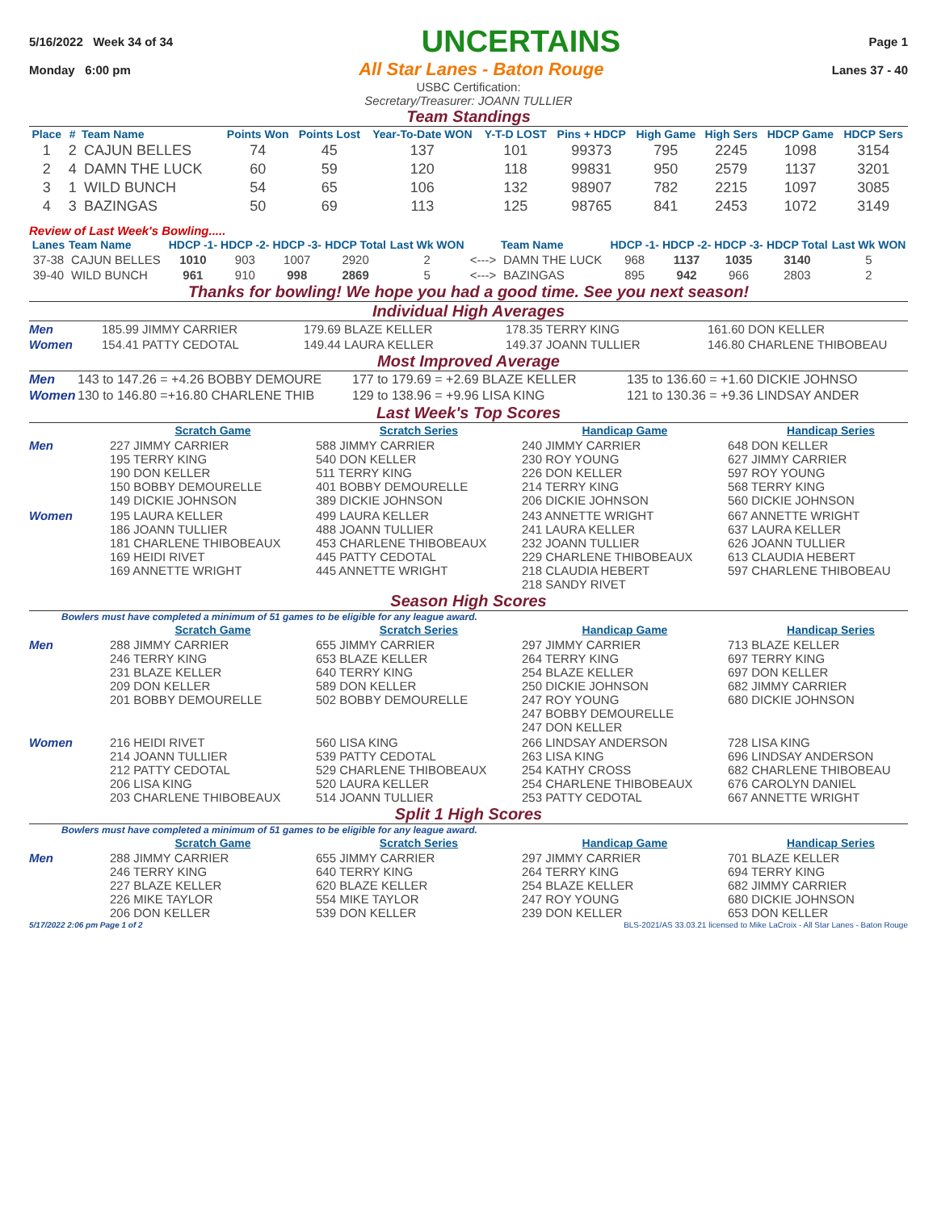5/16/2022 Week 34 of 34 UNCERTAINS Page 1
Monday 6:00 pm All Star Lanes - Baton Rouge Lanes 37 - 40
USBC Certification:
Secretary/Treasurer: JOANN TULLIER
Team Standings
| Place | # | Team Name | Points Won | Points Lost | Year-To-Date WON | Y-T-D LOST | Pins + HDCP | High Game | High Sers | HDCP Game | HDCP Sers |
| --- | --- | --- | --- | --- | --- | --- | --- | --- | --- | --- | --- |
| 1 | 2 | CAJUN BELLES | 74 | 45 | 137 | 101 | 99373 | 795 | 2245 | 1098 | 3154 |
| 2 | 4 | DAMN THE LUCK | 60 | 59 | 120 | 118 | 99831 | 950 | 2579 | 1137 | 3201 |
| 3 | 1 | WILD BUNCH | 54 | 65 | 106 | 132 | 98907 | 782 | 2215 | 1097 | 3085 |
| 4 | 3 | BAZINGAS | 50 | 69 | 113 | 125 | 98765 | 841 | 2453 | 1072 | 3149 |
Review of Last Week's Bowling.....
| Lanes | Team Name | HDCP -1- | HDCP -2- | HDCP -3- | HDCP Total | Last Wk WON | | Team Name | HDCP -1- | HDCP -2- | HDCP -3- | HDCP Total | Last Wk WON |
| --- | --- | --- | --- | --- | --- | --- | --- | --- | --- | --- | --- | --- | --- |
| 37-38 | CAJUN BELLES | 1010 | 903 | 1007 | 2920 | 2 | <---> | DAMN THE LUCK | 968 | 1137 | 1035 | 3140 | 5 |
| 39-40 | WILD BUNCH | 961 | 910 | 998 | 2869 | 5 | <---> | BAZINGAS | 895 | 942 | 966 | 2803 | 2 |
Thanks for bowling! We hope you had a good time. See you next season!
Individual High Averages
Men
185.99 JIMMY CARRIER
179.69 BLAZE KELLER
178.35 TERRY KING
161.60 DON KELLER
Women
154.41 PATTY CEDOTAL
149.44 LAURA KELLER
149.37 JOANN TULLIER
146.80 CHARLENE THIBOBEAU
Most Improved Average
Men
143 to 147.26 = +4.26 BOBBY DEMOURE
177 to 179.69 = +2.69 BLAZE KELLER
135 to 136.60 = +1.60 DICKIE JOHNSO
Women
130 to 146.80 =+16.80 CHARLENE THIB
129 to 138.96 = +9.96 LISA KING
121 to 130.36 = +9.36 LINDSAY ANDER
Last Week's Top Scores
Scratch Game
Scratch Series
Handicap Game
Handicap Series
Men
227 JIMMY CARRIER
195 TERRY KING
190 DON KELLER
150 BOBBY DEMOURELLE
149 DICKIE JOHNSON
588 JIMMY CARRIER
540 DON KELLER
511 TERRY KING
401 BOBBY DEMOURELLE
389 DICKIE JOHNSON
240 JIMMY CARRIER
230 ROY YOUNG
226 DON KELLER
214 TERRY KING
206 DICKIE JOHNSON
648 DON KELLER
627 JIMMY CARRIER
597 ROY YOUNG
568 TERRY KING
560 DICKIE JOHNSON
Women
195 LAURA KELLER
186 JOANN TULLIER
181 CHARLENE THIBOBEAUX
169 HEIDI RIVET
169 ANNETTE WRIGHT
499 LAURA KELLER
488 JOANN TULLIER
453 CHARLENE THIBOBEAUX
445 PATTY CEDOTAL
445 ANNETTE WRIGHT
243 ANNETTE WRIGHT
241 LAURA KELLER
232 JOANN TULLIER
229 CHARLENE THIBOBEAUX
218 CLAUDIA HEBERT
218 SANDY RIVET
667 ANNETTE WRIGHT
637 LAURA KELLER
626 JOANN TULLIER
613 CLAUDIA HEBERT
597 CHARLENE THIBOBEAU
Season High Scores
Bowlers must have completed a minimum of 51 games to be eligible for any league award.
Scratch Game
Scratch Series
Handicap Game
Handicap Series
Men
288 JIMMY CARRIER
246 TERRY KING
231 BLAZE KELLER
209 DON KELLER
201 BOBBY DEMOURELLE
655 JIMMY CARRIER
653 BLAZE KELLER
640 TERRY KING
589 DON KELLER
502 BOBBY DEMOURELLE
297 JIMMY CARRIER
264 TERRY KING
254 BLAZE KELLER
250 DICKIE JOHNSON
247 ROY YOUNG
247 BOBBY DEMOURELLE
247 DON KELLER
713 BLAZE KELLER
697 TERRY KING
697 DON KELLER
682 JIMMY CARRIER
680 DICKIE JOHNSON
Women
216 HEIDI RIVET
214 JOANN TULLIER
212 PATTY CEDOTAL
206 LISA KING
203 CHARLENE THIBOBEAUX
560 LISA KING
539 PATTY CEDOTAL
529 CHARLENE THIBOBEAUX
520 LAURA KELLER
514 JOANN TULLIER
266 LINDSAY ANDERSON
263 LISA KING
254 KATHY CROSS
254 CHARLENE THIBOBEAUX
253 PATTY CEDOTAL
728 LISA KING
696 LINDSAY ANDERSON
682 CHARLENE THIBOBEAU
676 CAROLYN DANIEL
667 ANNETTE WRIGHT
Split 1 High Scores
Bowlers must have completed a minimum of 51 games to be eligible for any league award.
Scratch Game
Scratch Series
Handicap Game
Handicap Series
Men
288 JIMMY CARRIER
246 TERRY KING
227 BLAZE KELLER
226 MIKE TAYLOR
206 DON KELLER
655 JIMMY CARRIER
640 TERRY KING
620 BLAZE KELLER
554 MIKE TAYLOR
539 DON KELLER
297 JIMMY CARRIER
264 TERRY KING
254 BLAZE KELLER
247 ROY YOUNG
239 DON KELLER
701 BLAZE KELLER
694 TERRY KING
682 JIMMY CARRIER
680 DICKIE JOHNSON
653 DON KELLER
5/17/2022 2:06 pm Page 1 of 2 BLS-2021/AS 33.03.21 licensed to Mike LaCroix - All Star Lanes - Baton Rouge